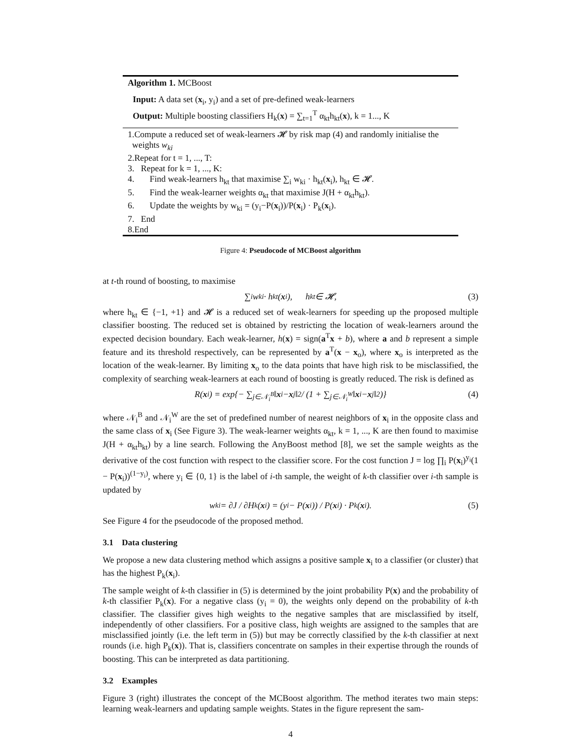Algorithm 1. MCBoost
Input: A data set (x<sub>i</sub>, y<sub>i</sub>) and a set of pre-defined weak-learners
Output: Multiple boosting classifiers H<sub>k</sub>(x) = ∑<sub>t=1</sub><sup>T</sup> α<sub>kt</sub>h<sub>kt</sub>(x), k = 1..., K
1.Compute a reduced set of weak-learners 𝓗 by risk map (4) and randomly initialise the
weights w<sub>ki</sub>
2.Repeat for t = 1, ..., T:
3. Repeat for k = 1, ..., K:
4. Find weak-learners h<sub>kt</sub> that maximise ∑<sub>i</sub> w<sub>ki</sub> · h<sub>kt</sub>(x<sub>i</sub>), h<sub>kt</sub> ∈ 𝓗.
5. Find the weak-learner weights α<sub>kt</sub> that maximise J(H + α<sub>kt</sub>h<sub>kt</sub>).
6. Update the weights by w<sub>ki</sub> = (y<sub>i</sub>−P(x<sub>i</sub>))/P(x<sub>i</sub>) · P<sub>k</sub>(x<sub>i</sub>).
7. End
8.End
Figure 4: Pseudocode of MCBoost algorithm
at t-th round of boosting, to maximise
∑<sub>i</sub> w<sub>ki</sub> · h<sub>kt</sub>(x<sub>i</sub>), h<sub>kt</sub> ∈ 𝓗, (3)
where h<sub>kt</sub> ∈ {−1, +1} and 𝓗 is a reduced set of weak-learners for speeding up the proposed multiple classifier boosting. The reduced set is obtained by restricting the location of weak-learners around the expected decision boundary. Each weak-learner, h(x) = sign(a<sup>T</sup>x + b), where a and b represent a simple feature and its threshold respectively, can be represented by a<sup>T</sup>(x − x<sub>o</sub>), where x<sub>o</sub> is interpreted as the location of the weak-learner. By limiting x<sub>o</sub> to the data points that have high risk to be misclassified, the complexity of searching weak-learners at each round of boosting is greatly reduced. The risk is defined as
R(x<sub>i</sub>) = exp{− ∑<sub>j∈𝒩<sub>i</sub><sup>B</sup></sub> ‖ x<sub>i</sub> − x<sub>j</sub>‖<sup>2</sup> / (1 + ∑<sub>j∈𝒩<sub>i</sub><sup>W</sup></sub> ‖ x<sub>i</sub> − x<sub>j</sub>‖<sup>2</sup>)} (4)
where 𝒩<sub>i</sub><sup>B</sup> and 𝒩<sub>i</sub><sup>W</sup> are the set of predefined number of nearest neighbors of x<sub>i</sub> in the opposite class and the same class of x<sub>i</sub> (See Figure 3). The weak-learner weights α<sub>kt</sub>, k = 1, ..., K are then found to maximise J(H + α<sub>kt</sub>h<sub>kt</sub>) by a line search. Following the AnyBoost method [8], we set the sample weights as the derivative of the cost function with respect to the classifier score. For the cost function J = log ∏<sub>i</sub> P(x<sub>i</sub>)<sup>y<sub>i</sub></sup>(1 − P(x<sub>i</sub>))<sup>(1−y<sub>i</sub>)</sup>, where y<sub>i</sub> ∈ {0, 1} is the label of i-th sample, the weight of k-th classifier over i-th sample is updated by
w<sub>ki</sub> = ∂J / ∂H<sub>k</sub>(x<sub>i</sub>) = (y<sub>i</sub> − P(x<sub>i</sub>)) / P(x<sub>i</sub>) · P<sub>k</sub>(x<sub>i</sub>). (5)
See Figure 4 for the pseudocode of the proposed method.
3.1 Data clustering
We propose a new data clustering method which assigns a positive sample x<sub>i</sub> to a classifier (or cluster) that has the highest P<sub>k</sub>(x<sub>i</sub>).
The sample weight of k-th classifier in (5) is determined by the joint probability P(x) and the probability of k-th classifier P<sub>k</sub>(x). For a negative class (y<sub>i</sub> = 0), the weights only depend on the probability of k-th classifier. The classifier gives high weights to the negative samples that are misclassified by itself, independently of other classifiers. For a positive class, high weights are assigned to the samples that are misclassified jointly (i.e. the left term in (5)) but may be correctly classified by the k-th classifier at next rounds (i.e. high P<sub>k</sub>(x)). That is, classifiers concentrate on samples in their expertise through the rounds of boosting. This can be interpreted as data partitioning.
3.2 Examples
Figure 3 (right) illustrates the concept of the MCBoost algorithm. The method iterates two main steps: learning weak-learners and updating sample weights. States in the figure represent the sam-
4